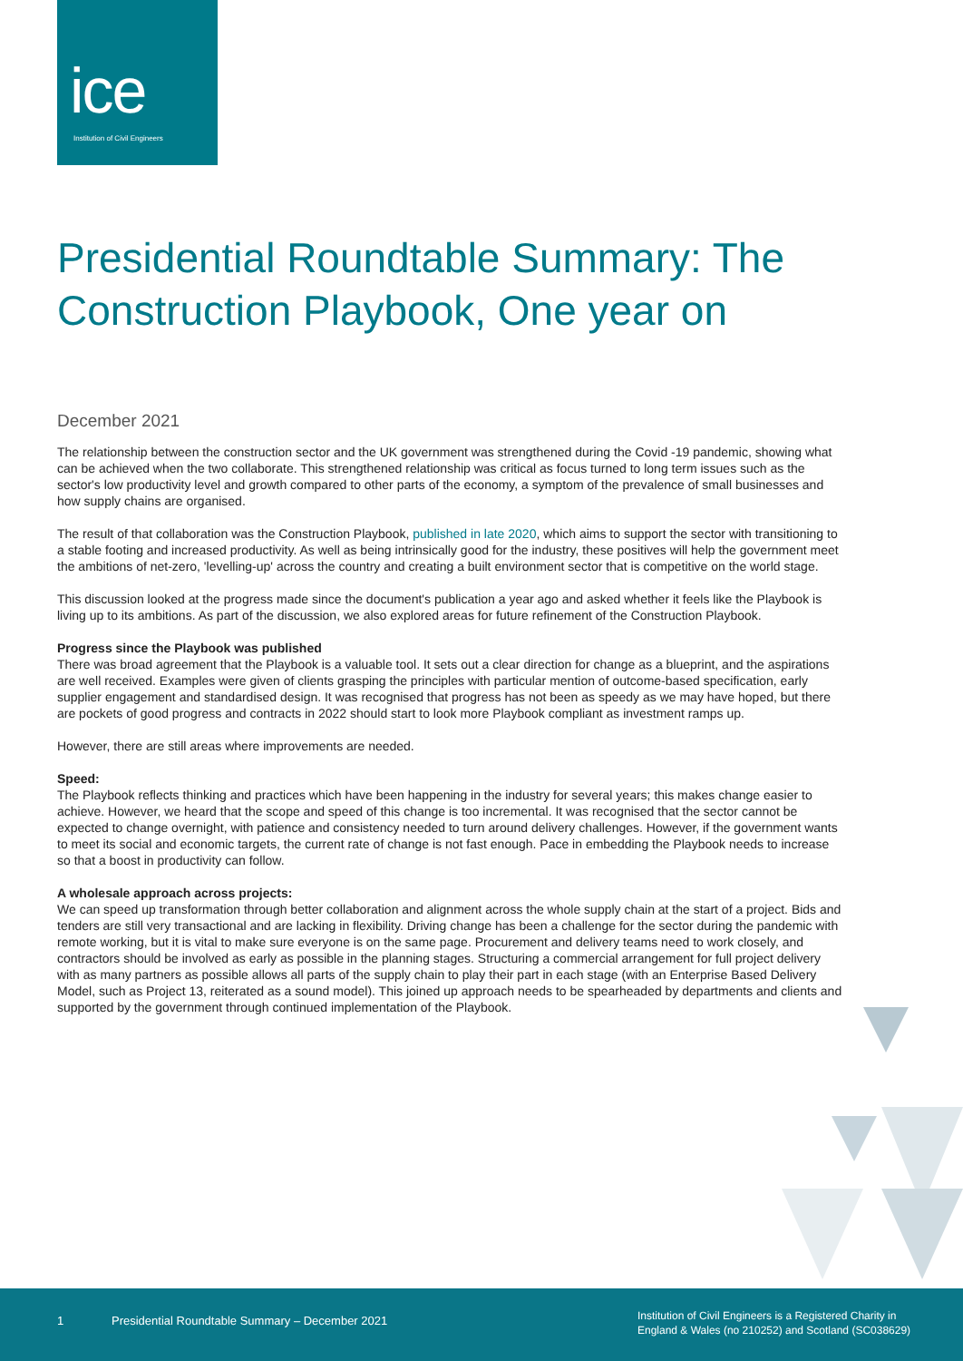ice
Institution of Civil Engineers
Presidential Roundtable Summary: The Construction Playbook, One year on
December 2021
The relationship between the construction sector and the UK government was strengthened during the Covid -19 pandemic, showing what can be achieved when the two collaborate. This strengthened relationship was critical as focus turned to long term issues such as the sector's low productivity level and growth compared to other parts of the economy, a symptom of the prevalence of small businesses and how supply chains are organised.
The result of that collaboration was the Construction Playbook, published in late 2020, which aims to support the sector with transitioning to a stable footing and increased productivity. As well as being intrinsically good for the industry, these positives will help the government meet the ambitions of net-zero, 'levelling-up' across the country and creating a built environment sector that is competitive on the world stage.
This discussion looked at the progress made since the document's publication a year ago and asked whether it feels like the Playbook is living up to its ambitions. As part of the discussion, we also explored areas for future refinement of the Construction Playbook.
Progress since the Playbook was published
There was broad agreement that the Playbook is a valuable tool. It sets out a clear direction for change as a blueprint, and the aspirations are well received. Examples were given of clients grasping the principles with particular mention of outcome-based specification, early supplier engagement and standardised design. It was recognised that progress has not been as speedy as we may have hoped, but there are pockets of good progress and contracts in 2022 should start to look more Playbook compliant as investment ramps up.
However, there are still areas where improvements are needed.
Speed:
The Playbook reflects thinking and practices which have been happening in the industry for several years; this makes change easier to achieve. However, we heard that the scope and speed of this change is too incremental. It was recognised that the sector cannot be expected to change overnight, with patience and consistency needed to turn around delivery challenges. However, if the government wants to meet its social and economic targets, the current rate of change is not fast enough. Pace in embedding the Playbook needs to increase so that a boost in productivity can follow.
A wholesale approach across projects:
We can speed up transformation through better collaboration and alignment across the whole supply chain at the start of a project. Bids and tenders are still very transactional and are lacking in flexibility. Driving change has been a challenge for the sector during the pandemic with remote working, but it is vital to make sure everyone is on the same page. Procurement and delivery teams need to work closely, and contractors should be involved as early as possible in the planning stages. Structuring a commercial arrangement for full project delivery with as many partners as possible allows all parts of the supply chain to play their part in each stage (with an Enterprise Based Delivery Model, such as Project 13, reiterated as a sound model). This joined up approach needs to be spearheaded by departments and clients and supported by the government through continued implementation of the Playbook.
1 Presidential Roundtable Summary – December 2021 Institution of Civil Engineers is a Registered Charity in
England & Wales (no 210252) and Scotland (SC038629)